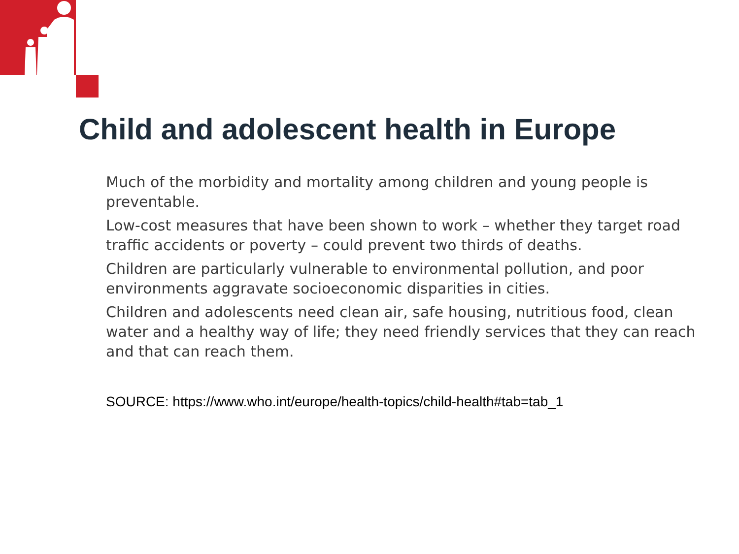Child and adolescent health in Europe
Much of the morbidity and mortality among children and young people is preventable.
Low-cost measures that have been shown to work – whether they target road traffic accidents or poverty – could prevent two thirds of deaths.
Children are particularly vulnerable to environmental pollution, and poor environments aggravate socioeconomic disparities in cities.
Children and adolescents need clean air, safe housing, nutritious food, clean water and a healthy way of life; they need friendly services that they can reach and that can reach them.
SOURCE: https://www.who.int/europe/health-topics/child-health#tab=tab_1